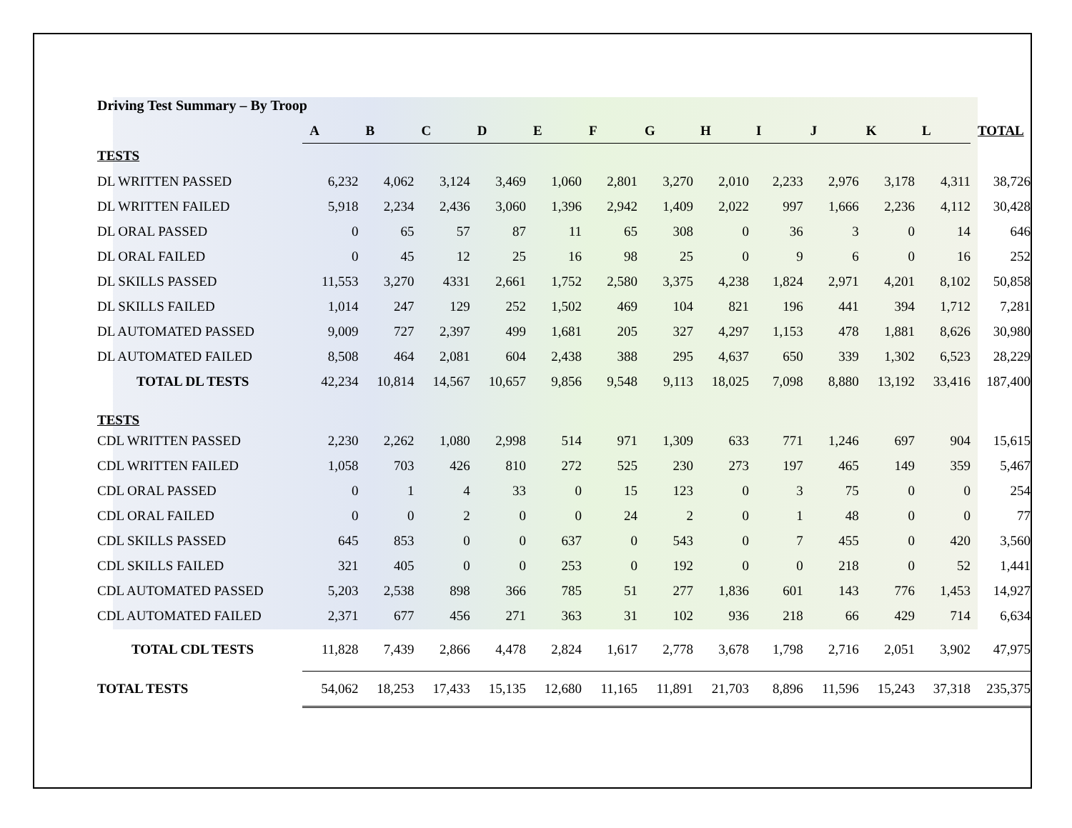Driving Test Summary – By Troop
| | A | B | C | D | E | F | G | H | I | J | K | L | TOTAL |
| TESTS | | | | | | | | | | | | | |
| DL WRITTEN PASSED | 6,232 | 4,062 | 3,124 | 3,469 | 1,060 | 2,801 | 3,270 | 2,010 | 2,233 | 2,976 | 3,178 | 4,311 | 38,726 |
| DL WRITTEN FAILED | 5,918 | 2,234 | 2,436 | 3,060 | 1,396 | 2,942 | 1,409 | 2,022 | 997 | 1,666 | 2,236 | 4,112 | 30,428 |
| DL ORAL PASSED | 0 | 65 | 57 | 87 | 11 | 65 | 308 | 0 | 36 | 3 | 0 | 14 | 646 |
| DL ORAL FAILED | 0 | 45 | 12 | 25 | 16 | 98 | 25 | 0 | 9 | 6 | 0 | 16 | 252 |
| DL SKILLS PASSED | 11,553 | 3,270 | 4331 | 2,661 | 1,752 | 2,580 | 3,375 | 4,238 | 1,824 | 2,971 | 4,201 | 8,102 | 50,858 |
| DL SKILLS FAILED | 1,014 | 247 | 129 | 252 | 1,502 | 469 | 104 | 821 | 196 | 441 | 394 | 1,712 | 7,281 |
| DL AUTOMATED PASSED | 9,009 | 727 | 2,397 | 499 | 1,681 | 205 | 327 | 4,297 | 1,153 | 478 | 1,881 | 8,626 | 30,980 |
| DL AUTOMATED FAILED | 8,508 | 464 | 2,081 | 604 | 2,438 | 388 | 295 | 4,637 | 650 | 339 | 1,302 | 6,523 | 28,229 |
| TOTAL DL TESTS | 42,234 | 10,814 | 14,567 | 10,657 | 9,856 | 9,548 | 9,113 | 18,025 | 7,098 | 8,880 | 13,192 | 33,416 | 187,400 |
| TESTS | | | | | | | | | | | | | |
| CDL WRITTEN PASSED | 2,230 | 2,262 | 1,080 | 2,998 | 514 | 971 | 1,309 | 633 | 771 | 1,246 | 697 | 904 | 15,615 |
| CDL WRITTEN FAILED | 1,058 | 703 | 426 | 810 | 272 | 525 | 230 | 273 | 197 | 465 | 149 | 359 | 5,467 |
| CDL ORAL PASSED | 0 | 1 | 4 | 33 | 0 | 15 | 123 | 0 | 3 | 75 | 0 | 0 | 254 |
| CDL ORAL FAILED | 0 | 0 | 2 | 0 | 0 | 24 | 2 | 0 | 1 | 48 | 0 | 0 | 77 |
| CDL SKILLS PASSED | 645 | 853 | 0 | 0 | 637 | 0 | 543 | 0 | 7 | 455 | 0 | 420 | 3,560 |
| CDL SKILLS FAILED | 321 | 405 | 0 | 0 | 253 | 0 | 192 | 0 | 0 | 218 | 0 | 52 | 1,441 |
| CDL AUTOMATED PASSED | 5,203 | 2,538 | 898 | 366 | 785 | 51 | 277 | 1,836 | 601 | 143 | 776 | 1,453 | 14,927 |
| CDL AUTOMATED FAILED | 2,371 | 677 | 456 | 271 | 363 | 31 | 102 | 936 | 218 | 66 | 429 | 714 | 6,634 |
| TOTAL CDL TESTS | 11,828 | 7,439 | 2,866 | 4,478 | 2,824 | 1,617 | 2,778 | 3,678 | 1,798 | 2,716 | 2,051 | 3,902 | 47,975 |
| TOTAL TESTS | 54,062 | 18,253 | 17,433 | 15,135 | 12,680 | 11,165 | 11,891 | 21,703 | 8,896 | 11,596 | 15,243 | 37,318 | 235,375 |